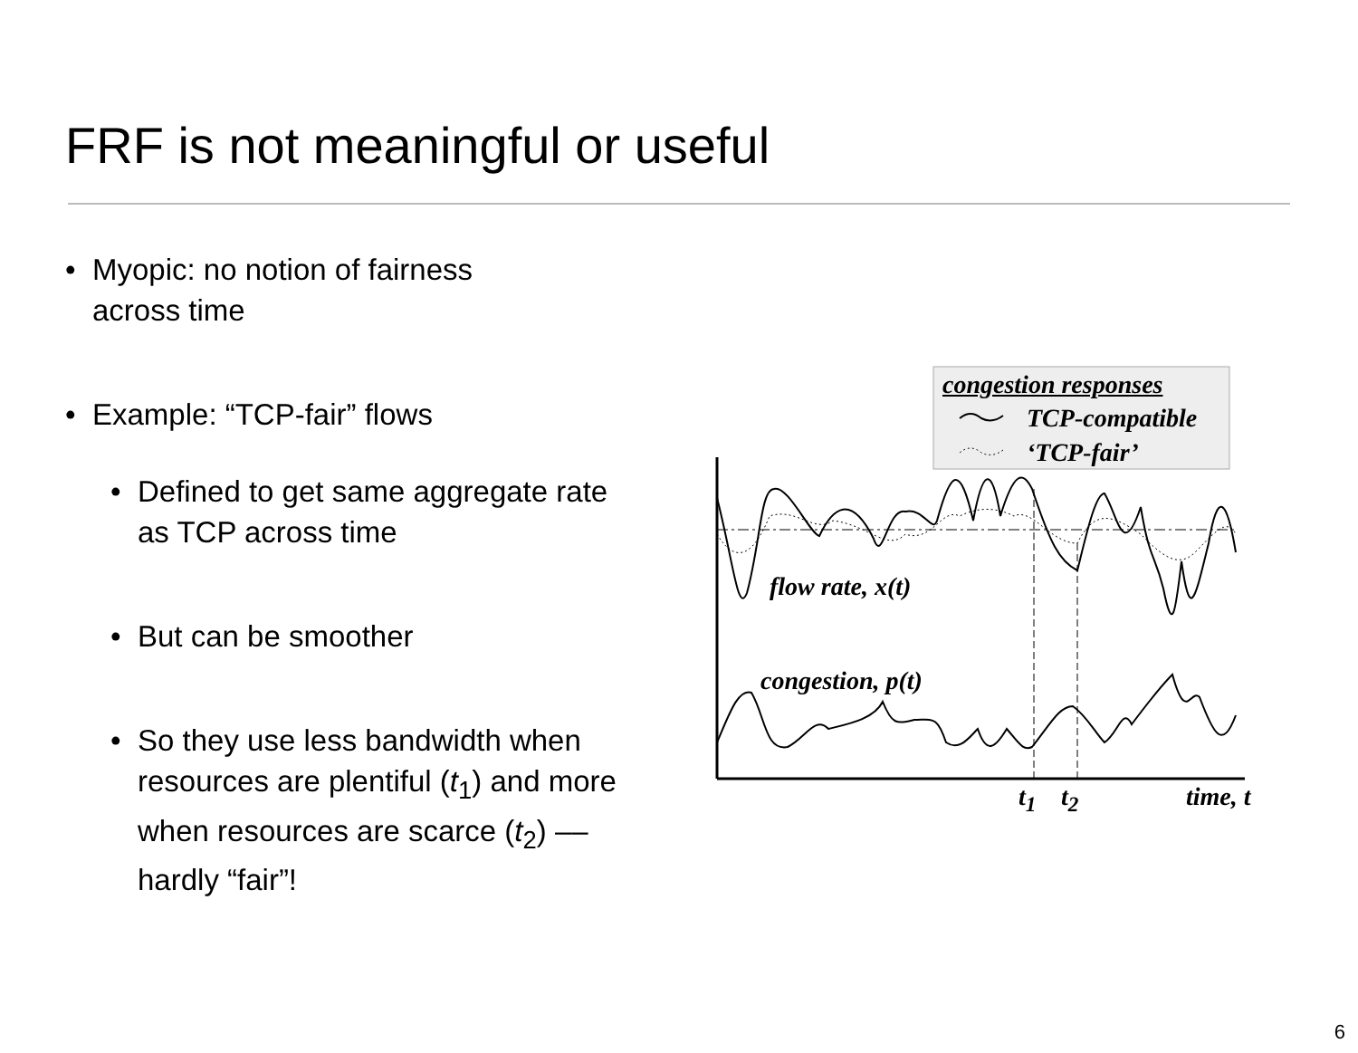FRF is not meaningful or useful
• Myopic: no notion of fairness
across time
• Example: “TCP-fair” flows
• Defined to get same aggregate rate as TCP across time
• But can be smoother
• So they use less bandwidth when resources are plentiful (t<sub>1</sub>) and more when resources are scarce (t<sub>2</sub>) –– hardly “fair”!
congestion responses
TCP-compatible
‘TCP-fair’
flow rate, x(t)
congestion, p(t)
t<sub>1</sub> t<sub>2</sub> time, t
6